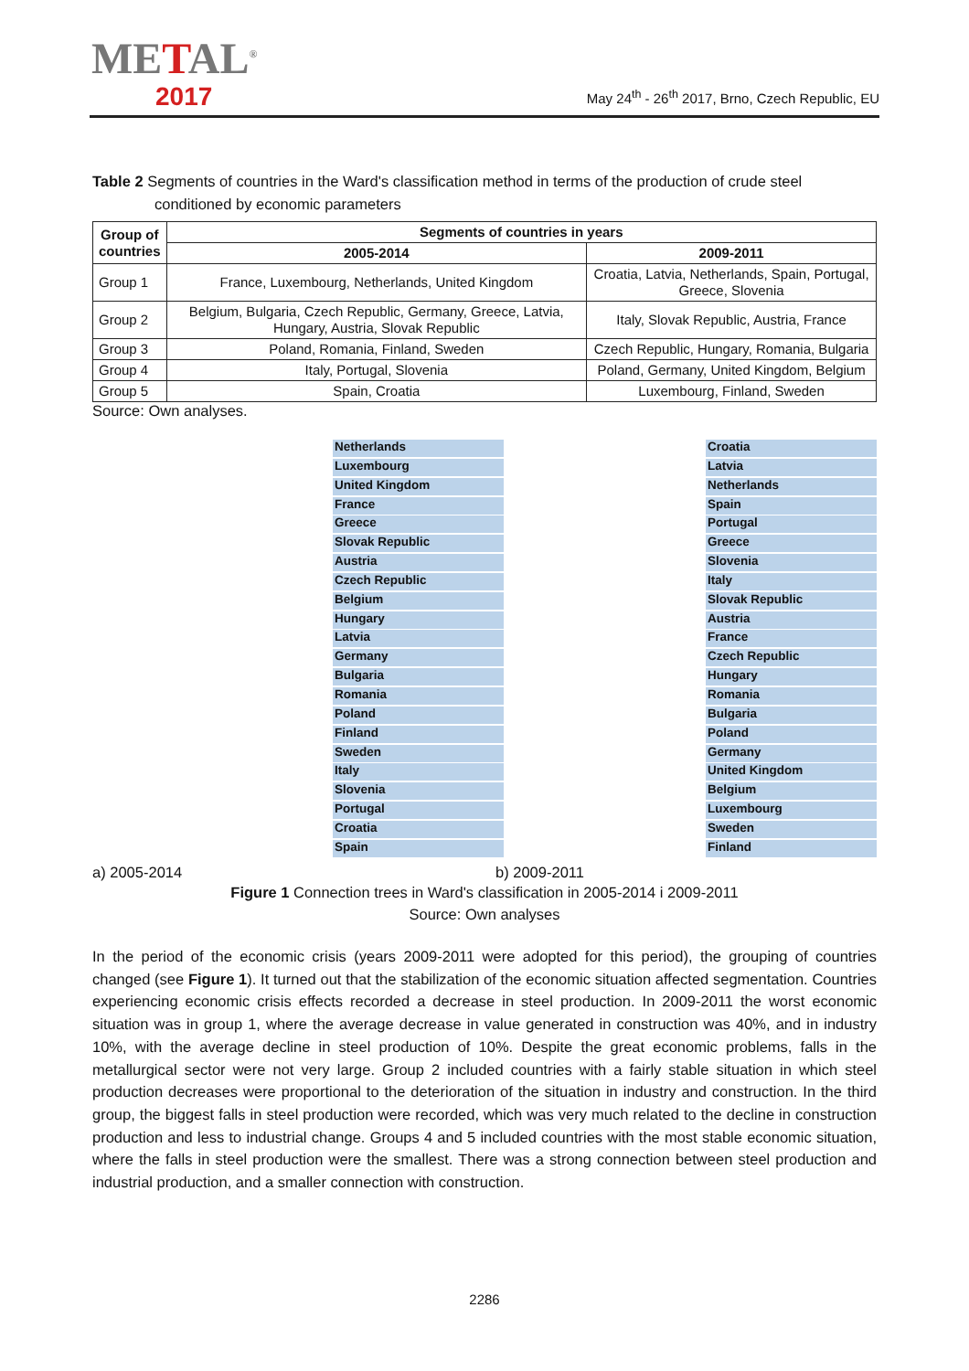METAL<sup>®</sup>
2017
May 24<sup>th</sup> - 26<sup>th</sup> 2017, Brno, Czech Republic, EU
Table 2 Segments of countries in the Ward's classification method in terms of the production of crude steel
conditioned by economic parameters
| Group of countries | Segments of countries in years | |
| --- | --- | --- |
| | 2005-2014 | 2009-2011 |
| Group 1 | France, Luxembourg, Netherlands, United Kingdom | Croatia, Latvia, Netherlands, Spain, Portugal, Greece, Slovenia |
| Group 2 | Belgium, Bulgaria, Czech Republic, Germany, Greece, Latvia, Hungary, Austria, Slovak Republic | Italy, Slovak Republic, Austria, France |
| Group 3 | Poland, Romania, Finland, Sweden | Czech Republic, Hungary, Romania, Bulgaria |
| Group 4 | Italy, Portugal, Slovenia | Poland, Germany, United Kingdom, Belgium |
| Group 5 | Spain, Croatia | Luxembourg, Finland, Sweden |
Source: Own analyses.
Netherlands
Luxembourg
United Kingdom
France
Greece
Slovak Republic
Austria
Czech Republic
Belgium
Hungary
Latvia
Germany
Bulgaria
Romania
Poland
Finland
Sweden
Italy
Slovenia
Portugal
Croatia
Spain
Croatia
Latvia
Netherlands
Spain
Portugal
Greece
Slovenia
Italy
Slovak Republic
Austria
France
Czech Republic
Hungary
Romania
Bulgaria
Poland
Germany
United Kingdom
Belgium
Luxembourg
Sweden
Finland
a) 2005-2014 b) 2009-2011
Figure 1 Connection trees in Ward's classification in 2005-2014 i 2009-2011
Source: Own analyses
In the period of the economic crisis (years 2009-2011 were adopted for this period), the grouping of countries changed (see Figure 1). It turned out that the stabilization of the economic situation affected segmentation. Countries experiencing economic crisis effects recorded a decrease in steel production. In 2009-2011 the worst economic situation was in group 1, where the average decrease in value generated in construction was 40%, and in industry 10%, with the average decline in steel production of 10%. Despite the great economic problems, falls in the metallurgical sector were not very large. Group 2 included countries with a fairly stable situation in which steel production decreases were proportional to the deterioration of the situation in industry and construction. In the third group, the biggest falls in steel production were recorded, which was very much related to the decline in construction production and less to industrial change. Groups 4 and 5 included countries with the most stable economic situation, where the falls in steel production were the smallest. There was a strong connection between steel production and industrial production, and a smaller connection with construction.
2286